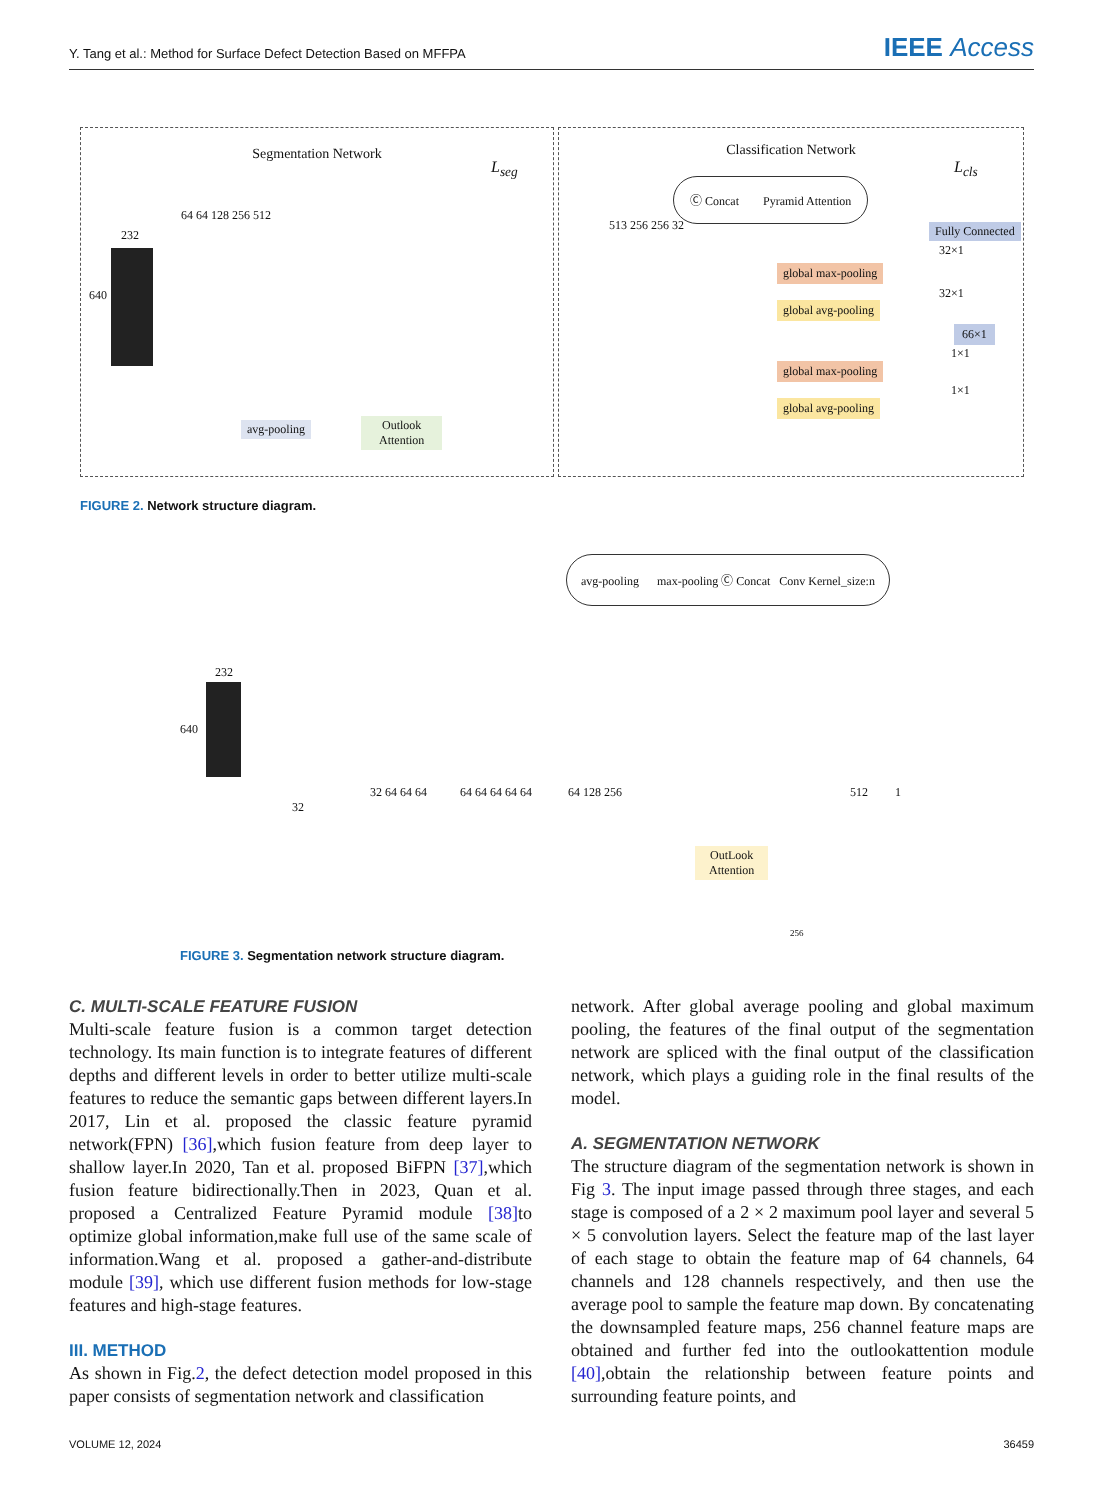Y. Tang et al.: Method for Surface Defect Detection Based on MFFPA IEEE Access
Segmentation Network
232
640
64 64 128 256 512
L<sub>seg</sub>
avg-pooling
Outlook
Attention
Classification Network
Ⓒ Concat Pyramid Attention
L<sub>cls</sub>
Fully Connected
513 256 256 32
global max-pooling
global avg-pooling
global max-pooling
global avg-pooling
32×1
32×1
1×1
1×1
66×1
FIGURE 2. Network structure diagram.
avg-pooling max-pooling Ⓒ Concat Conv Kernel_size:n
232
640
32
32 64 64 64 64 64 64 64 64 64 128 256
OutLook
Attention
512 1
256
FIGURE 3. Segmentation network structure diagram.
C. MULTI-SCALE FEATURE FUSION
Multi-scale feature fusion is a common target detection technology. Its main function is to integrate features of different depths and different levels in order to better utilize multi-scale features to reduce the semantic gaps between different layers.In 2017, Lin et al. proposed the classic feature pyramid network(FPN) [36],which fusion feature from deep layer to shallow layer.In 2020, Tan et al. proposed BiFPN [37],which fusion feature bidirectionally.Then in 2023, Quan et al. proposed a Centralized Feature Pyramid module [38] to optimize global information,make full use of the same scale of information.Wang et al. proposed a gather-and-distribute module [39], which use different fusion methods for low-stage features and high-stage features.
III. METHOD
As shown in Fig.2, the defect detection model proposed in this paper consists of segmentation network and classification
network. After global average pooling and global maximum pooling, the features of the final output of the segmentation network are spliced with the final output of the classification network, which plays a guiding role in the final results of the model.
A. SEGMENTATION NETWORK
The structure diagram of the segmentation network is shown in Fig 3. The input image passed through three stages, and each stage is composed of a 2 × 2 maximum pool layer and several 5 × 5 convolution layers. Select the feature map of the last layer of each stage to obtain the feature map of 64 channels, 64 channels and 128 channels respectively, and then use the average pool to sample the feature map down. By concatenating the downsampled feature maps, 256 channel feature maps are obtained and further fed into the outlookattention module [40],obtain the relationship between feature points and surrounding feature points, and
VOLUME 12, 2024 36459